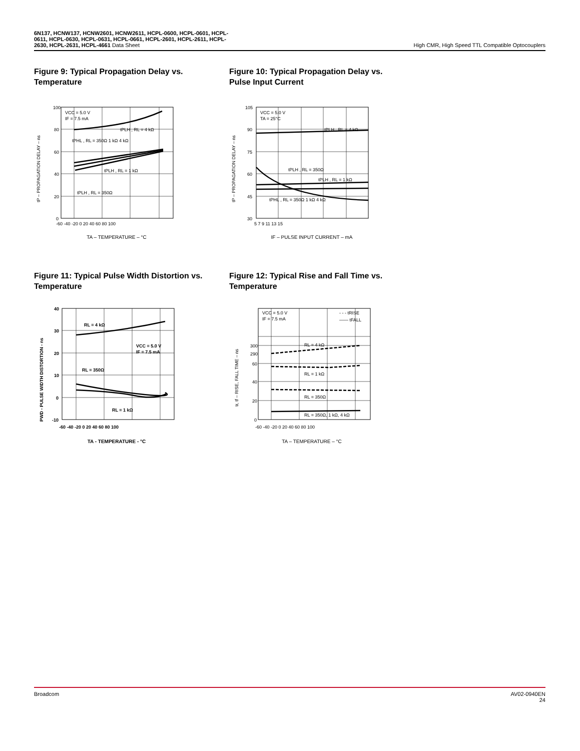6N137, HCNW137, HCNW2601, HCNW2611, HCPL-0600, HCPL-0601, HCPL-
0611, HCPL-0630, HCPL-0631, HCPL-0661, HCPL-2601, HCPL-2611, HCPL-
2630, HCPL-2631, HCPL-4661 Data Sheet
High CMR, High Speed TTL Compatible Optocouplers
Figure 9: Typical Propagation Delay vs. Temperature
100
80
60
40
20
0
-60 -40 -20 0 20 40 60 80 100
VCC = 5.0 V
IF = 7.5 mA
tPLH , RL = 4 kΩ
tPHL , RL = 350Ω 1 kΩ 4 kΩ
tPLH , RL = 1 kΩ
tPLH , RL = 350Ω
tP – PROPAGATION DELAY – ns
TA – TEMPERATURE – °C
Figure 10: Typical Propagation Delay vs. Pulse Input Current
105
90
75
60
45
30
5 7 9 11 13 15
VCC = 5.0 V
TA = 25°C
tPLH , RL = 4 kΩ
tPLH , RL = 350Ω
tPLH , RL = 1 kΩ
tPHL , RL = 350Ω 1 kΩ 4 kΩ
tP – PROPAGATION DELAY – ns
IF – PULSE INPUT CURRENT – mA
Figure 11: Typical Pulse Width Distortion vs. Temperature
40
30
20
10
0
-10
-60 -40 -20 0 20 40 60 80 100
RL = 4 kΩ
VCC = 5.0 V
IF = 7.5 mA
RL = 350Ω
RL = 1 kΩ
PWD - PULSE WIDTH DISTORTION - ns
TA - TEMPERATURE - °C
Figure 12: Typical Rise and Fall Time vs. Temperature
300
290
60
40
20
0
-60 -40 -20 0 20 40 60 80 100
VCC = 5.0 V
IF = 7.5 mA
- - - tRISE
—— tFALL
RL = 4 kΩ
RL = 1 kΩ
RL = 350Ω
RL = 350Ω, 1 kΩ, 4 kΩ
tr, tf – RISE, FALL TIME – ns
TA – TEMPERATURE – °C
Broadcom AV02-0940EN
24